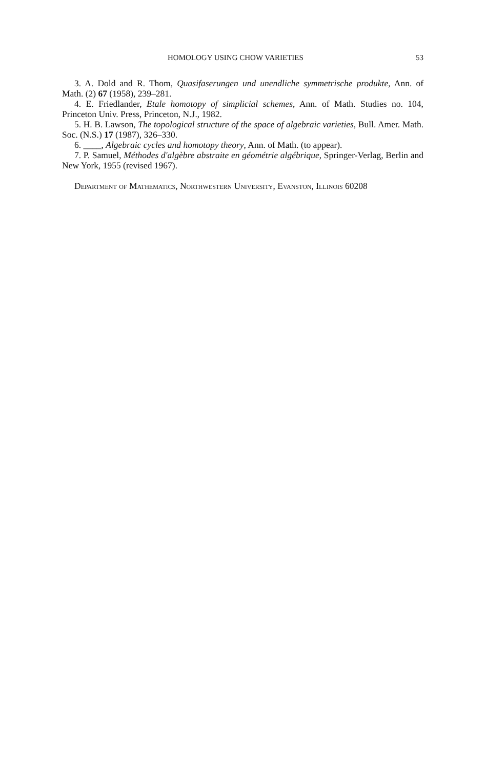HOMOLOGY USING CHOW VARIETIES 53
3. A. Dold and R. Thom, Quasifaserungen und unendliche symmetrische produkte, Ann. of Math. (2) 67 (1958), 239–281.
4. E. Friedlander, Etale homotopy of simplicial schemes, Ann. of Math. Studies no. 104, Princeton Univ. Press, Princeton, N.J., 1982.
5. H. B. Lawson, The topological structure of the space of algebraic varieties, Bull. Amer. Math. Soc. (N.S.) 17 (1987), 326–330.
6. ____, Algebraic cycles and homotopy theory, Ann. of Math. (to appear).
7. P. Samuel, Méthodes d'algèbre abstraite en géométrie algébrique, Springer-Verlag, Berlin and New York, 1955 (revised 1967).
Department of Mathematics, Northwestern University, Evanston, Illinois 60208